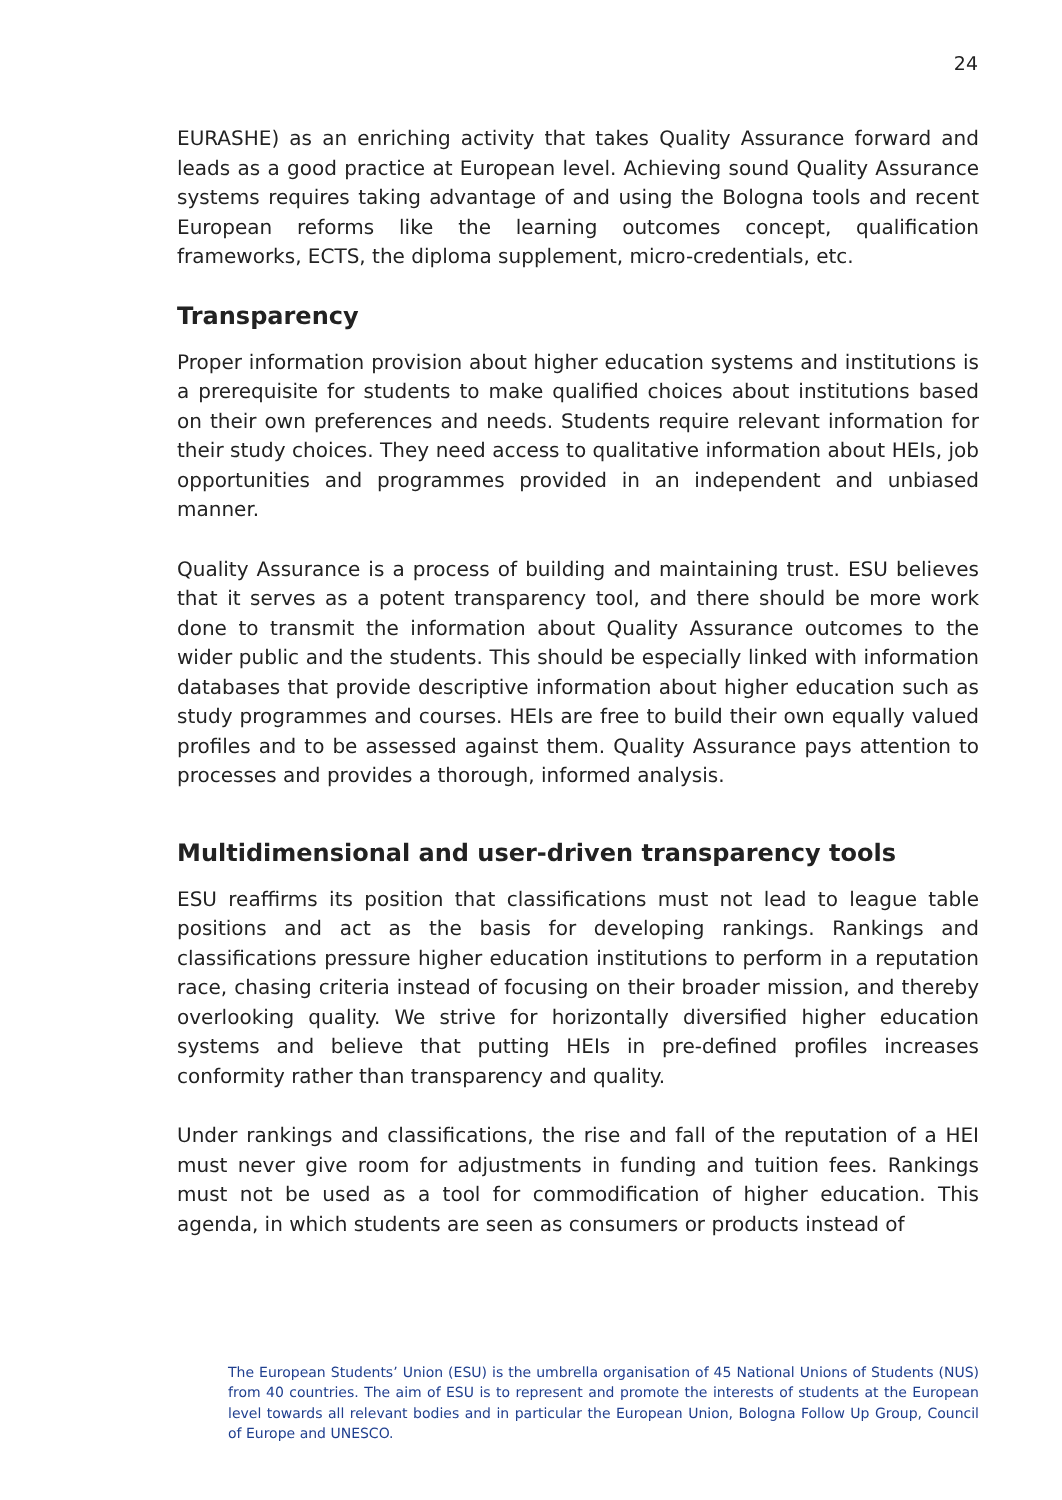24
EURASHE) as an enriching activity that takes Quality Assurance forward and leads as a good practice at European level. Achieving sound Quality Assurance systems requires taking advantage of and using the Bologna tools and recent European reforms like the learning outcomes concept, qualification frameworks, ECTS, the diploma supplement, micro-credentials, etc.
Transparency
Proper information provision about higher education systems and institutions is a prerequisite for students to make qualified choices about institutions based on their own preferences and needs. Students require relevant information for their study choices. They need access to qualitative information about HEIs, job opportunities and programmes provided in an independent and unbiased manner.
Quality Assurance is a process of building and maintaining trust. ESU believes that it serves as a potent transparency tool, and there should be more work done to transmit the information about Quality Assurance outcomes to the wider public and the students. This should be especially linked with information databases that provide descriptive information about higher education such as study programmes and courses. HEIs are free to build their own equally valued profiles and to be assessed against them. Quality Assurance pays attention to processes and provides a thorough, informed analysis.
Multidimensional and user-driven transparency tools
ESU reaffirms its position that classifications must not lead to league table positions and act as the basis for developing rankings. Rankings and classifications pressure higher education institutions to perform in a reputation race, chasing criteria instead of focusing on their broader mission, and thereby overlooking quality. We strive for horizontally diversified higher education systems and believe that putting HEIs in pre-defined profiles increases conformity rather than transparency and quality.
Under rankings and classifications, the rise and fall of the reputation of a HEI must never give room for adjustments in funding and tuition fees. Rankings must not be used as a tool for commodification of higher education. This agenda, in which students are seen as consumers or products instead of
The European Students’ Union (ESU) is the umbrella organisation of 45 National Unions of Students (NUS) from 40 countries. The aim of ESU is to represent and promote the interests of students at the European level towards all relevant bodies and in particular the European Union, Bologna Follow Up Group, Council of Europe and UNESCO.